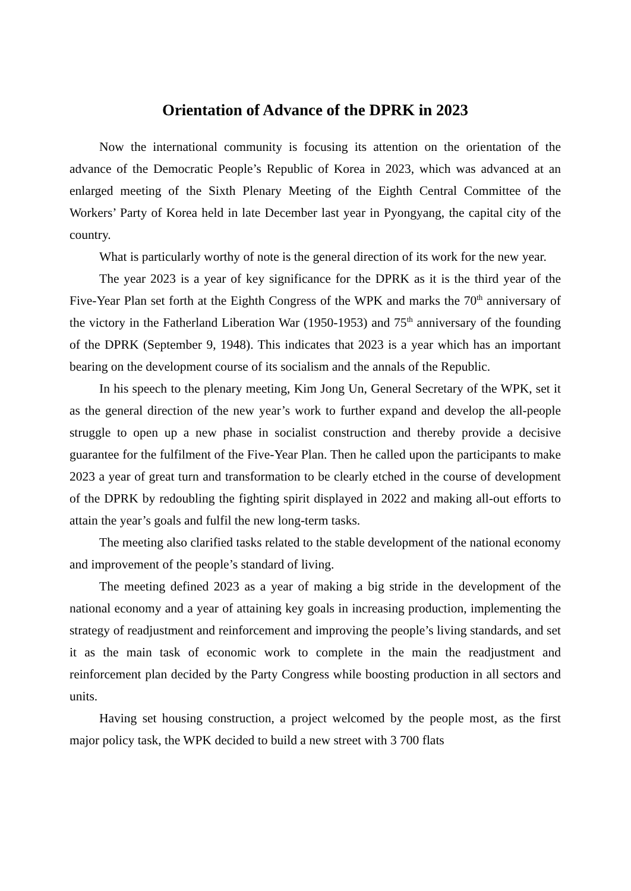Orientation of Advance of the DPRK in 2023
Now the international community is focusing its attention on the orientation of the advance of the Democratic People’s Republic of Korea in 2023, which was advanced at an enlarged meeting of the Sixth Plenary Meeting of the Eighth Central Committee of the Workers’ Party of Korea held in late December last year in Pyongyang, the capital city of the country.
What is particularly worthy of note is the general direction of its work for the new year.
The year 2023 is a year of key significance for the DPRK as it is the third year of the Five-Year Plan set forth at the Eighth Congress of the WPK and marks the 70<sup>th</sup> anniversary of the victory in the Fatherland Liberation War (1950-1953) and 75<sup>th</sup> anniversary of the founding of the DPRK (September 9, 1948). This indicates that 2023 is a year which has an important bearing on the development course of its socialism and the annals of the Republic.
In his speech to the plenary meeting, Kim Jong Un, General Secretary of the WPK, set it as the general direction of the new year’s work to further expand and develop the all-people struggle to open up a new phase in socialist construction and thereby provide a decisive guarantee for the fulfilment of the Five-Year Plan. Then he called upon the participants to make 2023 a year of great turn and transformation to be clearly etched in the course of development of the DPRK by redoubling the fighting spirit displayed in 2022 and making all-out efforts to attain the year’s goals and fulfil the new long-term tasks.
The meeting also clarified tasks related to the stable development of the national economy and improvement of the people’s standard of living.
The meeting defined 2023 as a year of making a big stride in the development of the national economy and a year of attaining key goals in increasing production, implementing the strategy of readjustment and reinforcement and improving the people’s living standards, and set it as the main task of economic work to complete in the main the readjustment and reinforcement plan decided by the Party Congress while boosting production in all sectors and units.
Having set housing construction, a project welcomed by the people most, as the first major policy task, the WPK decided to build a new street with 3 700 flats